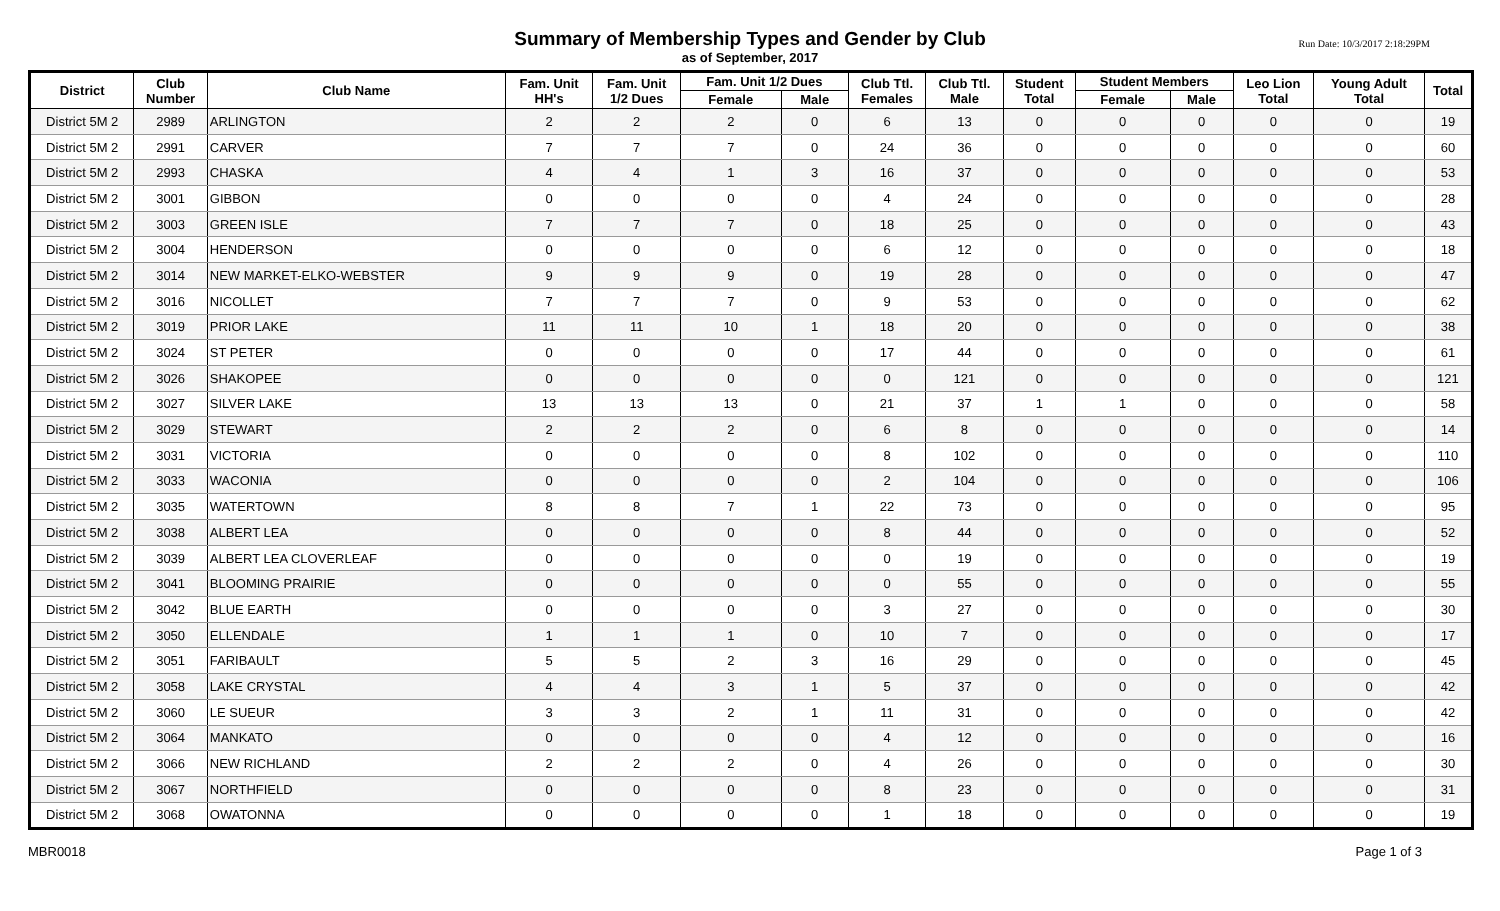Summary of Membership Types and Gender by Club
as of September, 2017
Run Date: 10/3/2017 2:18:29PM
| District | Club Number | Club Name | Fam. Unit HH's | Fam. Unit 1/2 Dues | Fam. Unit 1/2 Dues | | Club Ttl. Females | Club Ttl. Male | Student Total | Student Members | | Leo Lion Total | Young Adult Total | Total |
| --- | --- | --- | --- | --- | --- | --- | --- | --- | --- | --- | --- | --- | --- | --- |
| | | | | | Female | Male | | | | Female | Male | | | |
| District 5M 2 | 2989 | ARLINGTON | 2 | 2 | 2 | 0 | 6 | 13 | 0 | 0 | 0 | 0 | 0 | 19 |
| District 5M 2 | 2991 | CARVER | 7 | 7 | 7 | 0 | 24 | 36 | 0 | 0 | 0 | 0 | 0 | 60 |
| District 5M 2 | 2993 | CHASKA | 4 | 4 | 1 | 3 | 16 | 37 | 0 | 0 | 0 | 0 | 0 | 53 |
| District 5M 2 | 3001 | GIBBON | 0 | 0 | 0 | 0 | 4 | 24 | 0 | 0 | 0 | 0 | 0 | 28 |
| District 5M 2 | 3003 | GREEN ISLE | 7 | 7 | 7 | 0 | 18 | 25 | 0 | 0 | 0 | 0 | 0 | 43 |
| District 5M 2 | 3004 | HENDERSON | 0 | 0 | 0 | 0 | 6 | 12 | 0 | 0 | 0 | 0 | 0 | 18 |
| District 5M 2 | 3014 | NEW MARKET-ELKO-WEBSTER | 9 | 9 | 9 | 0 | 19 | 28 | 0 | 0 | 0 | 0 | 0 | 47 |
| District 5M 2 | 3016 | NICOLLET | 7 | 7 | 7 | 0 | 9 | 53 | 0 | 0 | 0 | 0 | 0 | 62 |
| District 5M 2 | 3019 | PRIOR LAKE | 11 | 11 | 10 | 1 | 18 | 20 | 0 | 0 | 0 | 0 | 0 | 38 |
| District 5M 2 | 3024 | ST PETER | 0 | 0 | 0 | 0 | 17 | 44 | 0 | 0 | 0 | 0 | 0 | 61 |
| District 5M 2 | 3026 | SHAKOPEE | 0 | 0 | 0 | 0 | 0 | 121 | 0 | 0 | 0 | 0 | 0 | 121 |
| District 5M 2 | 3027 | SILVER LAKE | 13 | 13 | 13 | 0 | 21 | 37 | 1 | 1 | 0 | 0 | 0 | 58 |
| District 5M 2 | 3029 | STEWART | 2 | 2 | 2 | 0 | 6 | 8 | 0 | 0 | 0 | 0 | 0 | 14 |
| District 5M 2 | 3031 | VICTORIA | 0 | 0 | 0 | 0 | 8 | 102 | 0 | 0 | 0 | 0 | 0 | 110 |
| District 5M 2 | 3033 | WACONIA | 0 | 0 | 0 | 0 | 2 | 104 | 0 | 0 | 0 | 0 | 0 | 106 |
| District 5M 2 | 3035 | WATERTOWN | 8 | 8 | 7 | 1 | 22 | 73 | 0 | 0 | 0 | 0 | 0 | 95 |
| District 5M 2 | 3038 | ALBERT LEA | 0 | 0 | 0 | 0 | 8 | 44 | 0 | 0 | 0 | 0 | 0 | 52 |
| District 5M 2 | 3039 | ALBERT LEA CLOVERLEAF | 0 | 0 | 0 | 0 | 0 | 19 | 0 | 0 | 0 | 0 | 0 | 19 |
| District 5M 2 | 3041 | BLOOMING PRAIRIE | 0 | 0 | 0 | 0 | 0 | 55 | 0 | 0 | 0 | 0 | 0 | 55 |
| District 5M 2 | 3042 | BLUE EARTH | 0 | 0 | 0 | 0 | 3 | 27 | 0 | 0 | 0 | 0 | 0 | 30 |
| District 5M 2 | 3050 | ELLENDALE | 1 | 1 | 1 | 0 | 10 | 7 | 0 | 0 | 0 | 0 | 0 | 17 |
| District 5M 2 | 3051 | FARIBAULT | 5 | 5 | 2 | 3 | 16 | 29 | 0 | 0 | 0 | 0 | 0 | 45 |
| District 5M 2 | 3058 | LAKE CRYSTAL | 4 | 4 | 3 | 1 | 5 | 37 | 0 | 0 | 0 | 0 | 0 | 42 |
| District 5M 2 | 3060 | LE SUEUR | 3 | 3 | 2 | 1 | 11 | 31 | 0 | 0 | 0 | 0 | 0 | 42 |
| District 5M 2 | 3064 | MANKATO | 0 | 0 | 0 | 0 | 4 | 12 | 0 | 0 | 0 | 0 | 0 | 16 |
| District 5M 2 | 3066 | NEW RICHLAND | 2 | 2 | 2 | 0 | 4 | 26 | 0 | 0 | 0 | 0 | 0 | 30 |
| District 5M 2 | 3067 | NORTHFIELD | 0 | 0 | 0 | 0 | 8 | 23 | 0 | 0 | 0 | 0 | 0 | 31 |
| District 5M 2 | 3068 | OWATONNA | 0 | 0 | 0 | 0 | 1 | 18 | 0 | 0 | 0 | 0 | 0 | 19 |
MBR0018 Page 1 of 3